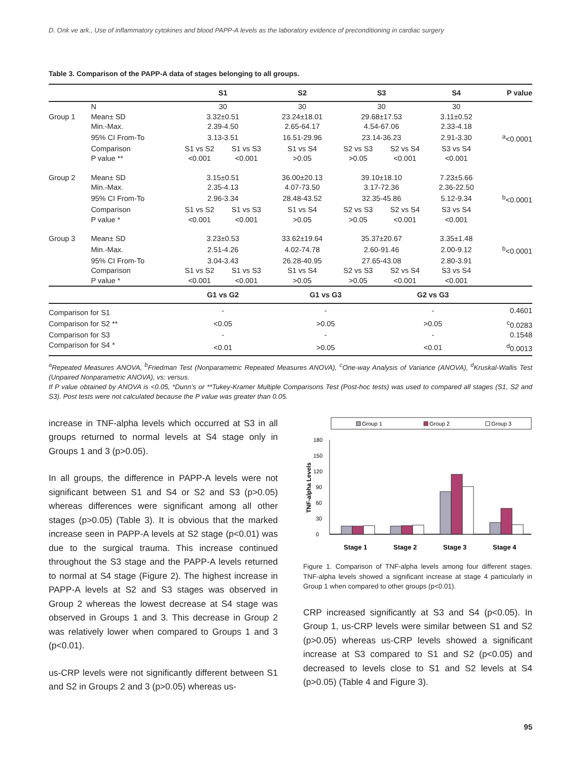D. Onk ve ark., Use of inflammatory cytokines and blood PAPP-A levels as the laboratory evidence of preconditioning in cardiac surgery
Table 3. Comparison of the PAPP-A data of stages belonging to all groups.
| | | S1 | | S2 | S3 | | S4 | P value |
| --- | --- | --- | --- | --- | --- | --- | --- | --- |
| | N | 30 | | 30 | 30 | | 30 | |
| Group 1 | Mean± SD | 3.32±0.51 | | 23.24±18.01 | 29.68±17.53 | | 3.11±0.52 | |
| | Min.-Max. | 2.39-4.50 | | 2.65-64.17 | 4.54-67.06 | | 2.33-4.18 | |
| | 95% CI From-To | 3.13-3.51 | | 16.51-29.96 | 23.14-36.23 | | 2.91-3.30 | <sup>a</sup><0.0001 |
| | Comparison | S1 vs S2 | S1 vs S3 | S1 vs S4 | S2 vs S3 | S2 vs S4 | S3 vs S4 | |
| | P value ** | <0.001 | <0.001 | >0.05 | >0.05 | <0.001 | <0.001 | |
| Group 2 | Mean± SD | 3.15±0.51 | | 36.00±20.13 | 39.10±18.10 | | 7.23±5.66 | |
| | Min.-Max. | 2.35-4.13 | | 4.07-73.50 | 3.17-72.36 | | 2.36-22.50 | |
| | 95% CI From-To | 2.96-3.34 | | 28.48-43.52 | 32.35-45.86 | | 5.12-9.34 | <sup>b</sup><0.0001 |
| | Comparison | S1 vs S2 | S1 vs S3 | S1 vs S4 | S2 vs S3 | S2 vs S4 | S3 vs S4 | |
| | P value * | <0.001 | <0.001 | >0.05 | >0.05 | <0.001 | <0.001 | |
| Group 3 | Mean± SD | 3.23±0.53 | | 33.62±19.64 | 35.37±20.67 | | 3.35±1.48 | |
| | Min.-Max. | 2.51-4.26 | | 4.02-74.78 | 2.60-91.46 | | 2.00-9.12 | <sup>b</sup><0.0001 |
| | 95% CI From-To | 3.04-3.43 | | 26.28-40.95 | 27.65-43.08 | | 2.80-3.91 | |
| | Comparison | S1 vs S2 | S1 vs S3 | S1 vs S4 | S2 vs S3 | S2 vs S4 | S3 vs S4 | |
| | P value * | <0.001 | <0.001 | >0.05 | >0.05 | <0.001 | <0.001 | |
| | | G1 vs G2 | | G1 vs G3 | | G2 vs G3 | | |
| Comparison for S1 | | - | | - | | - | | 0.4601 |
| Comparison for S2 ** | | <0.05 | | >0.05 | | >0.05 | | <sup>c</sup> 0.0283 |
| Comparison for S3 | | - | | - | | - | | 0.1548 |
| Comparison for S4 * | | <0.01 | | >0.05 | | <0.01 | | <sup>d</sup> 0.0013 |
<sup>a</sup> Repeated Measures ANOVA, <sup>b</sup>Friedman Test (Nonparametric Repeated Measures ANOVA), <sup>c</sup>One-way Analysis of Variance (ANOVA), <sup>d</sup>Kruskal-Wallis Test (Unpaired Nonparametric ANOVA), vs: versus.
If P value obtained by ANOVA is <0.05, *Dunn’s or **Tukey-Kramer Multiple Comparisons Test (Post-hoc tests) was used to compared all stages (S1, S2 and S3). Post tests were not calculated because the P value was greater than 0.05.
increase in TNF-alpha levels which occurred at S3 in all groups returned to normal levels at S4 stage only in Groups 1 and 3 (p>0.05).
In all groups, the difference in PAPP-A levels were not significant between S1 and S4 or S2 and S3 (p>0.05) whereas differences were significant among all other stages (p>0.05) (Table 3). It is obvious that the marked increase seen in PAPP-A levels at S2 stage (p<0.01) was due to the surgical trauma. This increase continued throughout the S3 stage and the PAPP-A levels returned to normal at S4 stage (Figure 2). The highest increase in PAPP-A levels at S2 and S3 stages was observed in Group 2 whereas the lowest decrease at S4 stage was observed in Groups 1 and 3. This decrease in Group 2 was relatively lower when compared to Groups 1 and 3 (p<0.01).
us-CRP levels were not significantly different between S1 and S2 in Groups 2 and 3 (p>0.05) whereas us-
Group 1
Group 2
Group 3
TNF-alpha Levels
0
30
60
90
120
150
180
Stage 1
Stage 2
Stage 3
Stage 4
Figure 1. Comparison of TNF-alpha levels among four different stages. TNF-alpha levels showed a significant increase at stage 4 particularly in Group 1 when compared to other groups (p<0.01).
CRP increased significantly at S3 and S4 (p<0.05). In Group 1, us-CRP levels were similar between S1 and S2 (p>0.05) whereas us-CRP levels showed a significant increase at S3 compared to S1 and S2 (p<0.05) and decreased to levels close to S1 and S2 levels at S4 (p>0.05) (Table 4 and Figure 3).
95